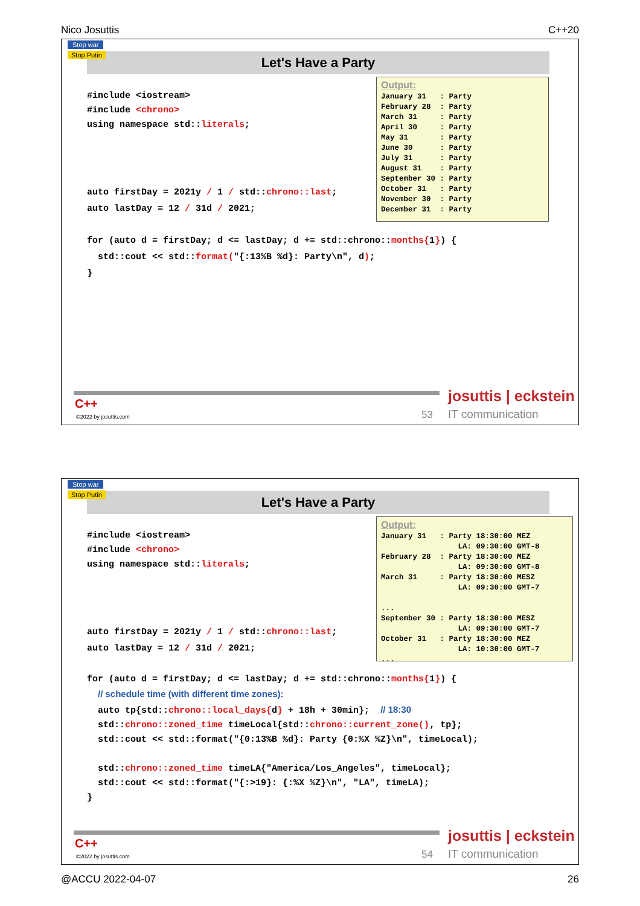Nico Josuttis C++20
Stop war
Stop Putin
Let's Have a Party
#include <iostream> #include <chrono> using namespace std::literals;
auto firstDay = 2021y / 1 / std::chrono::last; auto lastDay = 12 / 31d / 2021;
for (auto d = firstDay; d <= lastDay; d += std::chrono::months{1}) { std::cout << std::format("{:13%B %d}: Party\n", d); }
Output: January 31 : Party February 28 : Party March 31 : Party April 30 : Party May 31 : Party June 30 : Party July 31 : Party August 31 : Party September 30 : Party October 31 : Party November 30 : Party December 31 : Party
C++
©2022 by josuttis.com 53
josuttis | eckstein
IT communication
Stop war
Stop Putin
Let's Have a Party
#include <iostream> #include <chrono> using namespace std::literals;
auto firstDay = 2021y / 1 / std::chrono::last; auto lastDay = 12 / 31d / 2021;
for (auto d = firstDay; d <= lastDay; d += std::chrono::months{1}) { // schedule time (with different time zones): auto tp{std::chrono::local_days{d} + 18h + 30min}; // 18:30 std::chrono::zoned_time timeLocal{std::chrono::current_zone(), tp}; std::cout << std::format("{0:13%B %d}: Party {0:%X %Z}\n", timeLocal); std::chrono::zoned_time timeLA{"America/Los_Angeles", timeLocal}; std::cout << std::format("{:>19}: {:%X %Z}\n", "LA", timeLA); }
Output: January 31 : Party 18:30:00 MEZ LA: 09:30:00 GMT-8 February 28 : Party 18:30:00 MEZ LA: 09:30:00 GMT-8 March 31 : Party 18:30:00 MESZ LA: 09:30:00 GMT-7 ... September 30 : Party 18:30:00 MESZ LA: 09:30:00 GMT-7 October 31 : Party 18:30:00 MEZ LA: 10:30:00 GMT-7 ...
C++
©2022 by josuttis.com 54
josuttis | eckstein
IT communication
@ACCU 2022-04-07 26